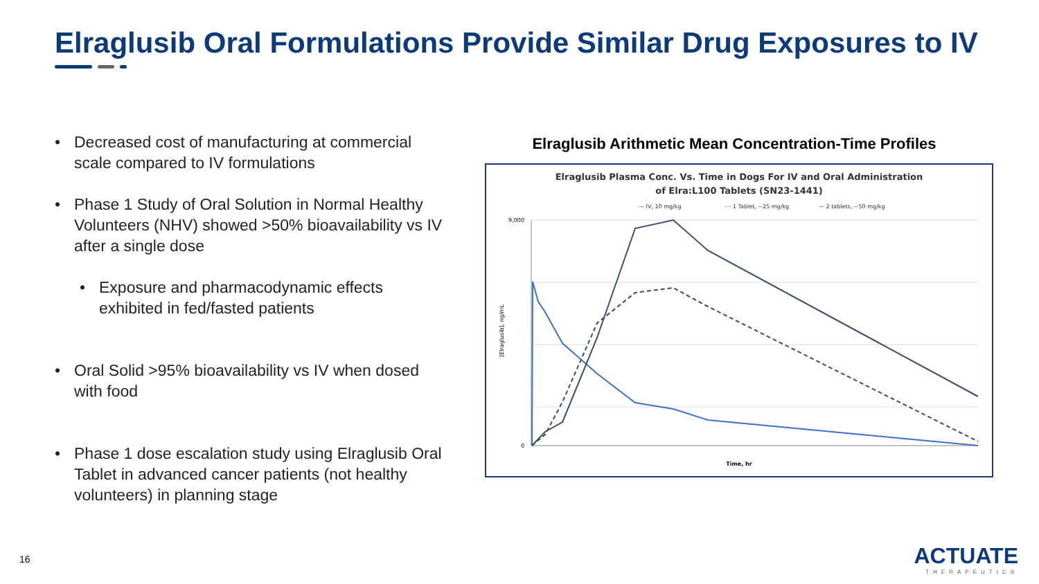Elraglusib Oral Formulations Provide Similar Drug Exposures to IV
• Decreased cost of manufacturing at commercial scale compared to IV formulations
• Phase 1 Study of Oral Solution in Normal Healthy Volunteers (NHV) showed >50% bioavailability vs IV after a single dose
• Exposure and pharmacodynamic effects exhibited in fed/fasted patients
• Oral Solid >95% bioavailability vs IV when dosed with food
• Phase 1 dose escalation study using Elraglusib Oral Tablet in advanced cancer patients (not healthy volunteers) in planning stage
Elraglusib Arithmetic Mean Concentration-Time Profiles
Elraglusib Plasma Conc. Vs. Time in Dogs For IV and Oral Administration
of Elra:L100 Tablets (SN23-1441)
— IV, 10 mg/kg
- - 1 Tablet, ~25 mg/kg
— 2 tablets, ~50 mg/kg
9,000
0
Time, hr
[Elraglusib], ng/mL
16 ACTUATE
THERAPEUTICS